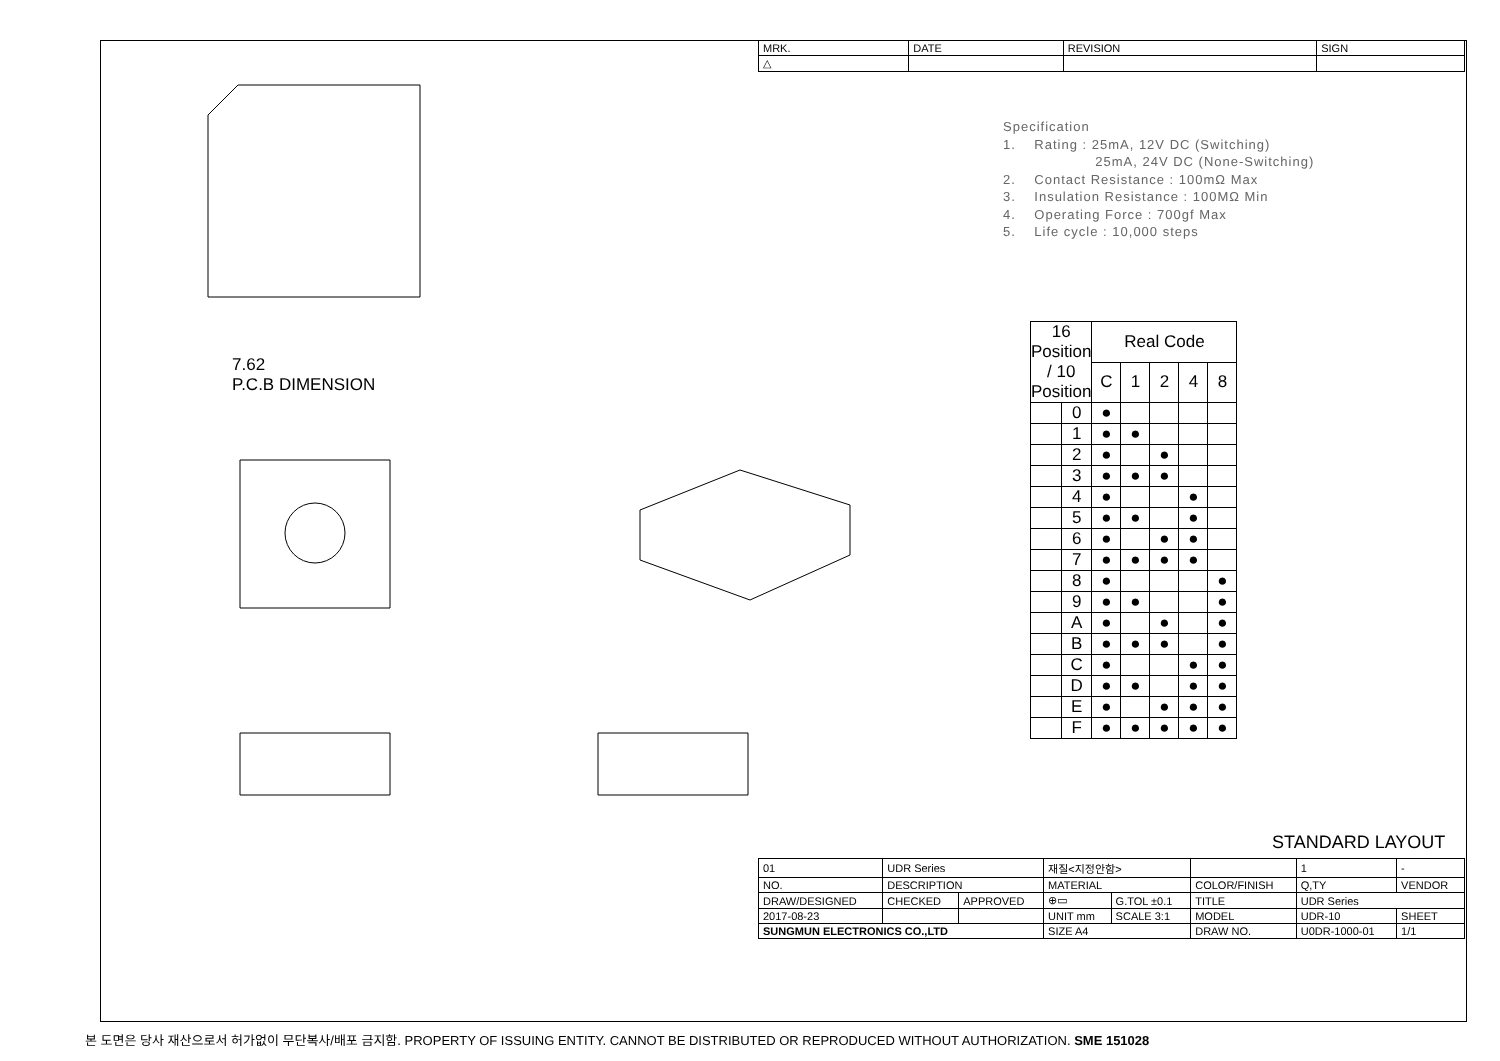| MRK. | DATE | REVISION | SIGN |
| △ | | | |
Specification
1. Rating : 25mA, 12V DC (Switching)
25mA, 24V DC (None-Switching)
2. Contact Resistance : 100mΩ Max
3. Insulation Resistance : 100MΩ Min
4. Operating Force : 700gf Max
5. Life cycle : 10,000 steps
7.62
P.C.B DIMENSION
| 16 Position / 10 Position | | Real Code | | | | |
| | | C | 1 | 2 | 4 | 8 |
| | 0 | ● | | | | |
| | 1 | ● | ● | | | |
| | 2 | ● | | ● | | |
| | 3 | ● | ● | ● | | |
| | 4 | ● | | | ● | |
| | 5 | ● | ● | | ● | |
| | 6 | ● | | ● | ● | |
| | 7 | ● | ● | ● | ● | |
| | 8 | ● | | | | ● |
| | 9 | ● | ● | | | ● |
| | A | ● | | ● | | ● |
| | B | ● | ● | ● | | ● |
| | C | ● | | | ● | ● |
| | D | ● | ● | | ● | ● |
| | E | ● | | ● | ● | ● |
| | F | ● | ● | ● | ● | ● |
STANDARD LAYOUT
| 01 | UDR Series | | | 재질<지정안함> | | | | 1 | - |
| NO. | DESCRIPTION | | | MATERIAL | | COLOR/FINISH | | Q,TY | VENDOR |
| DRAW/DESIGNED | | CHECKED | APPROVED | ⊕▭ | G.TOL ±0.1 | TITLE | UDR Series | | |
| 2017-08-23 | | | | UNIT mm | SCALE 3:1 | MODEL | UDR-10 | | SHEET |
| SUNGMUN ELECTRONICS CO.,LTD | | | | SIZE A4 | | DRAW NO. | U0DR-1000-01 | | 1/1 |
본 도면은 당사 재산으로서 허가없이 무단복사/배포 금지함. PROPERTY OF ISSUING ENTITY. CANNOT BE DISTRIBUTED OR REPRODUCED WITHOUT AUTHORIZATION. SME 151028